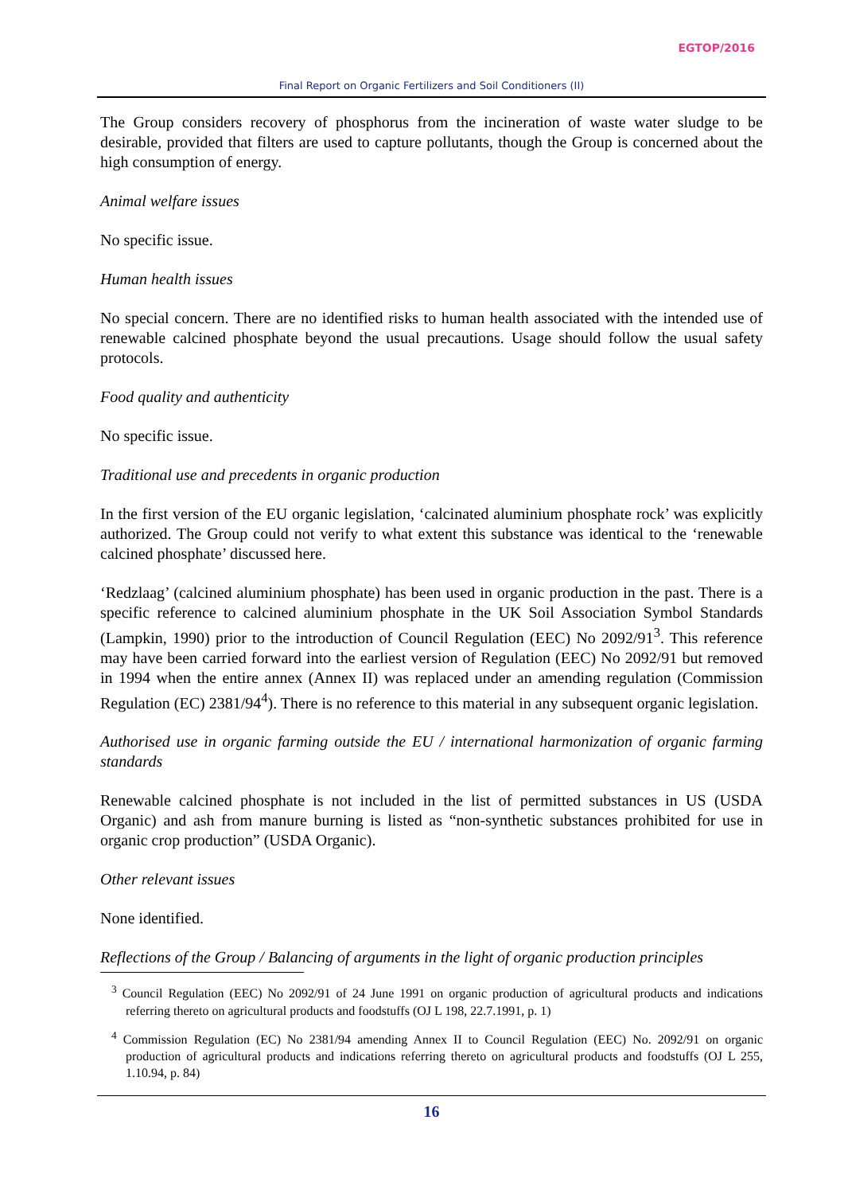EGTOP/2016
Final Report on Organic Fertilizers and Soil Conditioners (II)
The Group considers recovery of phosphorus from the incineration of waste water sludge to be desirable, provided that filters are used to capture pollutants, though the Group is concerned about the high consumption of energy.
Animal welfare issues
No specific issue.
Human health issues
No special concern. There are no identified risks to human health associated with the intended use of renewable calcined phosphate beyond the usual precautions. Usage should follow the usual safety protocols.
Food quality and authenticity
No specific issue.
Traditional use and precedents in organic production
In the first version of the EU organic legislation, ‘calcinated aluminium phosphate rock’ was explicitly authorized. The Group could not verify to what extent this substance was identical to the ‘renewable calcined phosphate’ discussed here.
‘Redzlaag’ (calcined aluminium phosphate) has been used in organic production in the past. There is a specific reference to calcined aluminium phosphate in the UK Soil Association Symbol Standards (Lampkin, 1990) prior to the introduction of Council Regulation (EEC) No 2092/91<sup>3</sup>. This reference may have been carried forward into the earliest version of Regulation (EEC) No 2092/91 but removed in 1994 when the entire annex (Annex II) was replaced under an amending regulation (Commission Regulation (EC) 2381/94<sup>4</sup>). There is no reference to this material in any subsequent organic legislation.
Authorised use in organic farming outside the EU / international harmonization of organic farming standards
Renewable calcined phosphate is not included in the list of permitted substances in US (USDA Organic) and ash from manure burning is listed as “non-synthetic substances prohibited for use in organic crop production” (USDA Organic).
Other relevant issues
None identified.
Reflections of the Group / Balancing of arguments in the light of organic production principles
<sup>3</sup> Council Regulation (EEC) No 2092/91 of 24 June 1991 on organic production of agricultural products and indications referring thereto on agricultural products and foodstuffs (OJ L 198, 22.7.1991, p. 1)
<sup>4</sup> Commission Regulation (EC) No 2381/94 amending Annex II to Council Regulation (EEC) No. 2092/91 on organic production of agricultural products and indications referring thereto on agricultural products and foodstuffs (OJ L 255, 1.10.94, p. 84)
16